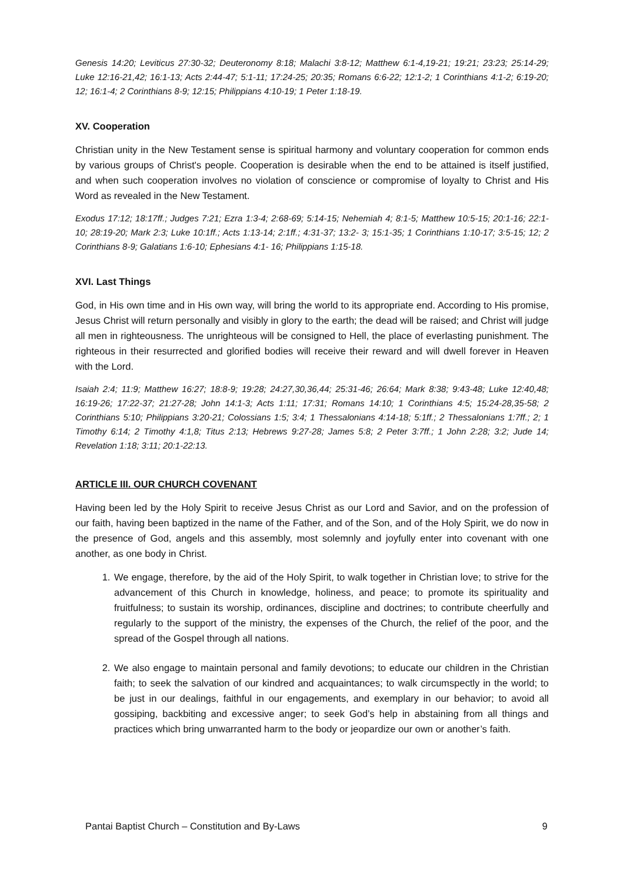Genesis 14:20; Leviticus 27:30-32; Deuteronomy 8:18; Malachi 3:8-12; Matthew 6:1-4,19-21; 19:21; 23:23; 25:14-29; Luke 12:16-21,42; 16:1-13; Acts 2:44-47; 5:1-11; 17:24-25; 20:35; Romans 6:6-22; 12:1-2; 1 Corinthians 4:1-2; 6:19-20; 12; 16:1-4; 2 Corinthians 8-9; 12:15; Philippians 4:10-19; 1 Peter 1:18-19.
XV. Cooperation
Christian unity in the New Testament sense is spiritual harmony and voluntary cooperation for common ends by various groups of Christ's people. Cooperation is desirable when the end to be attained is itself justified, and when such cooperation involves no violation of conscience or compromise of loyalty to Christ and His Word as revealed in the New Testament.
Exodus 17:12; 18:17ff.; Judges 7:21; Ezra 1:3-4; 2:68-69; 5:14-15; Nehemiah 4; 8:1-5; Matthew 10:5-15; 20:1-16; 22:1-10; 28:19-20; Mark 2:3; Luke 10:1ff.; Acts 1:13-14; 2:1ff.; 4:31-37; 13:2- 3; 15:1-35; 1 Corinthians 1:10-17; 3:5-15; 12; 2 Corinthians 8-9; Galatians 1:6-10; Ephesians 4:1- 16; Philippians 1:15-18.
XVI. Last Things
God, in His own time and in His own way, will bring the world to its appropriate end. According to His promise, Jesus Christ will return personally and visibly in glory to the earth; the dead will be raised; and Christ will judge all men in righteousness. The unrighteous will be consigned to Hell, the place of everlasting punishment. The righteous in their resurrected and glorified bodies will receive their reward and will dwell forever in Heaven with the Lord.
Isaiah 2:4; 11:9; Matthew 16:27; 18:8-9; 19:28; 24:27,30,36,44; 25:31-46; 26:64; Mark 8:38; 9:43-48; Luke 12:40,48; 16:19-26; 17:22-37; 21:27-28; John 14:1-3; Acts 1:11; 17:31; Romans 14:10; 1 Corinthians 4:5; 15:24-28,35-58; 2 Corinthians 5:10; Philippians 3:20-21; Colossians 1:5; 3:4; 1 Thessalonians 4:14-18; 5:1ff.; 2 Thessalonians 1:7ff.; 2; 1 Timothy 6:14; 2 Timothy 4:1,8; Titus 2:13; Hebrews 9:27-28; James 5:8; 2 Peter 3:7ff.; 1 John 2:28; 3:2; Jude 14; Revelation 1:18; 3:11; 20:1-22:13.
ARTICLE III. OUR CHURCH COVENANT
Having been led by the Holy Spirit to receive Jesus Christ as our Lord and Savior, and on the profession of our faith, having been baptized in the name of the Father, and of the Son, and of the Holy Spirit, we do now in the presence of God, angels and this assembly, most solemnly and joyfully enter into covenant with one another, as one body in Christ.
1. We engage, therefore, by the aid of the Holy Spirit, to walk together in Christian love; to strive for the advancement of this Church in knowledge, holiness, and peace; to promote its spirituality and fruitfulness; to sustain its worship, ordinances, discipline and doctrines; to contribute cheerfully and regularly to the support of the ministry, the expenses of the Church, the relief of the poor, and the spread of the Gospel through all nations.
2. We also engage to maintain personal and family devotions; to educate our children in the Christian faith; to seek the salvation of our kindred and acquaintances; to walk circumspectly in the world; to be just in our dealings, faithful in our engagements, and exemplary in our behavior; to avoid all gossiping, backbiting and excessive anger; to seek God’s help in abstaining from all things and practices which bring unwarranted harm to the body or jeopardize our own or another’s faith.
Pantai Baptist Church – Constitution and By-Laws 9